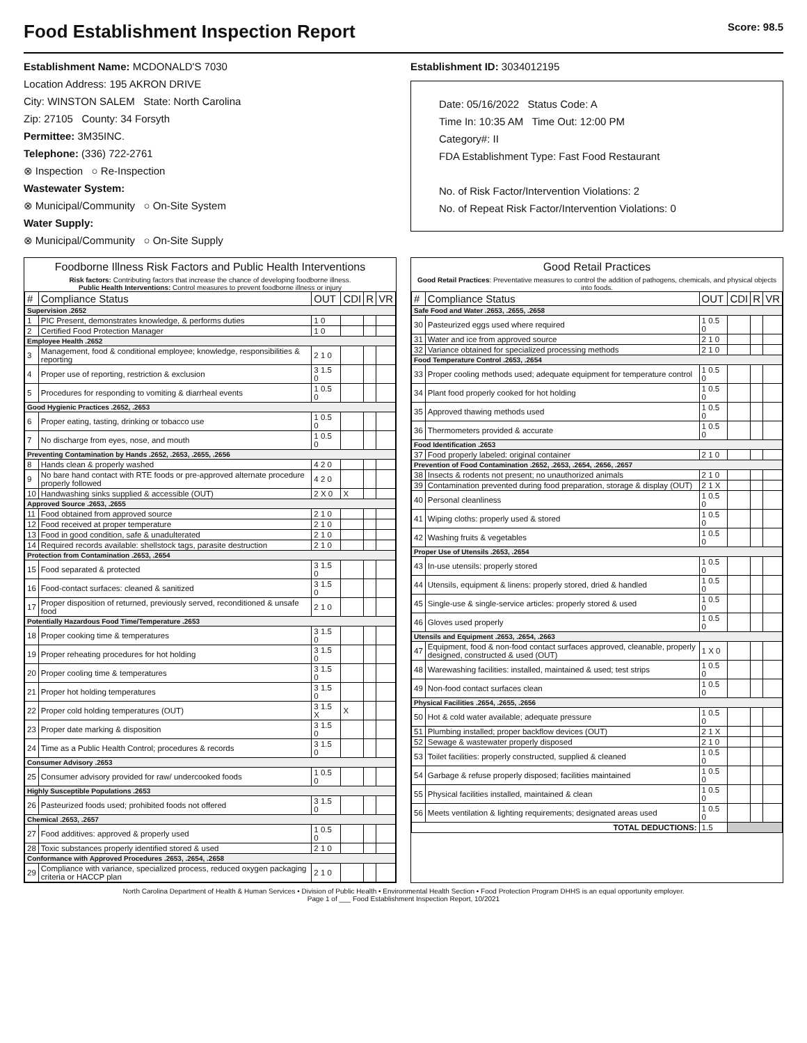Food Establishment Inspection Report Score: 98.5
Establishment Name: MCDONALD'S 7030
Location Address: 195 AKRON DRIVE
City: WINSTON SALEM State: North Carolina
Zip: 27105 County: 34 Forsyth
Permittee: 3M35INC.
Telephone: (336) 722-2761
⊗ Inspection ○ Re-Inspection
Wastewater System:
⊗ Municipal/Community ○ On-Site System
Water Supply:
⊗ Municipal/Community ○ On-Site Supply
Establishment ID: 3034012195
Date: 05/16/2022 Status Code: A
Time In: 10:35 AM Time Out: 12:00 PM
Category#: II
FDA Establishment Type: Fast Food Restaurant
No. of Risk Factor/Intervention Violations: 2
No. of Repeat Risk Factor/Intervention Violations: 0
Foodborne Illness Risk Factors and Public Health Interventions
Risk factors: Contributing factors that increase the chance of developing foodborne illness.
Public Health Interventions: Control measures to prevent foodborne illness or injury
| # | Compliance Status | OUT | CDI | R | VR |
| --- | --- | --- | --- | --- | --- |
| Supervision .2652 | | | | | |
| 1 | PIC Present, demonstrates knowledge, & performs duties | 1 0 | | | |
| 2 | Certified Food Protection Manager | 1 0 | | | |
| Employee Health .2652 | | | | | |
| 3 | Management, food & conditional employee; knowledge, responsibilities & reporting | 2 1 0 | | | |
| 4 | Proper use of reporting, restriction & exclusion | 3 1.5 0 | | | |
| 5 | Procedures for responding to vomiting & diarrheal events | 1 0.5 0 | | | |
| Good Hygienic Practices .2652, .2653 | | | | | |
| 6 | Proper eating, tasting, drinking or tobacco use | 1 0.5 0 | | | |
| 7 | No discharge from eyes, nose, and mouth | 1 0.5 0 | | | |
| Preventing Contamination by Hands .2652, .2653, .2655, .2656 | | | | | |
| 8 | Hands clean & properly washed | 4 2 0 | | | |
| 9 | No bare hand contact with RTE foods or pre-approved alternate procedure properly followed | 4 2 0 | | | |
| 10 | Handwashing sinks supplied & accessible (OUT) | 2 X 0 | X | | |
| Approved Source .2653, .2655 | | | | | |
| 11 | Food obtained from approved source | 2 1 0 | | | |
| 12 | Food received at proper temperature | 2 1 0 | | | |
| 13 | Food in good condition, safe & unadulterated | 2 1 0 | | | |
| 14 | Required records available: shellstock tags, parasite destruction | 2 1 0 | | | |
| Protection from Contamination .2653, .2654 | | | | | |
| 15 | Food separated & protected | 3 1.5 0 | | | |
| 16 | Food-contact surfaces: cleaned & sanitized | 3 1.5 0 | | | |
| 17 | Proper disposition of returned, previously served, reconditioned & unsafe food | 2 1 0 | | | |
| Potentially Hazardous Food Time/Temperature .2653 | | | | | |
| 18 | Proper cooking time & temperatures | 3 1.5 0 | | | |
| 19 | Proper reheating procedures for hot holding | 3 1.5 0 | | | |
| 20 | Proper cooling time & temperatures | 3 1.5 0 | | | |
| 21 | Proper hot holding temperatures | 3 1.5 0 | | | |
| 22 | Proper cold holding temperatures (OUT) | 3 1.5 X | X | | |
| 23 | Proper date marking & disposition | 3 1.5 0 | | | |
| 24 | Time as a Public Health Control; procedures & records | 3 1.5 0 | | | |
| Consumer Advisory .2653 | | | | | |
| 25 | Consumer advisory provided for raw/ undercooked foods | 1 0.5 0 | | | |
| Highly Susceptible Populations .2653 | | | | | |
| 26 | Pasteurized foods used; prohibited foods not offered | 3 1.5 0 | | | |
| Chemical .2653, .2657 | | | | | |
| 27 | Food additives: approved & properly used | 1 0.5 0 | | | |
| 28 | Toxic substances properly identified stored & used | 2 1 0 | | | |
| Conformance with Approved Procedures .2653, .2654, .2658 | | | | | |
| 29 | Compliance with variance, specialized process, reduced oxygen packaging criteria or HACCP plan | 2 1 0 | | | |
Good Retail Practices
Good Retail Practices: Preventative measures to control the addition of pathogens, chemicals, and physical objects into foods.
| # | Compliance Status | OUT | CDI | R | VR |
| --- | --- | --- | --- | --- | --- |
| Safe Food and Water .2653, .2655, .2658 | | | | | |
| 30 | Pasteurized eggs used where required | 1 0.5 0 | | | |
| 31 | Water and ice from approved source | 2 1 0 | | | |
| 32 | Variance obtained for specialized processing methods | 2 1 0 | | | |
| Food Temperature Control .2653, .2654 | | | | | |
| 33 | Proper cooling methods used; adequate equipment for temperature control | 1 0.5 0 | | | |
| 34 | Plant food properly cooked for hot holding | 1 0.5 0 | | | |
| 35 | Approved thawing methods used | 1 0.5 0 | | | |
| 36 | Thermometers provided & accurate | 1 0.5 0 | | | |
| Food Identification .2653 | | | | | |
| 37 | Food properly labeled: original container | 2 1 0 | | | |
| Prevention of Food Contamination .2652, .2653, .2654, .2656, .2657 | | | | | |
| 38 | Insects & rodents not present; no unauthorized animals | 2 1 0 | | | |
| 39 | Contamination prevented during food preparation, storage & display (OUT) | 2 1 X | | | |
| 40 | Personal cleanliness | 1 0.5 0 | | | |
| 41 | Wiping cloths: properly used & stored | 1 0.5 0 | | | |
| 42 | Washing fruits & vegetables | 1 0.5 0 | | | |
| Proper Use of Utensils .2653, .2654 | | | | | |
| 43 | In-use utensils: properly stored | 1 0.5 0 | | | |
| 44 | Utensils, equipment & linens: properly stored, dried & handled | 1 0.5 0 | | | |
| 45 | Single-use & single-service articles: properly stored & used | 1 0.5 0 | | | |
| 46 | Gloves used properly | 1 0.5 0 | | | |
| Utensils and Equipment .2653, .2654, .2663 | | | | | |
| 47 | Equipment, food & non-food contact surfaces approved, cleanable, properly designed, constructed & used (OUT) | 1 X 0 | | | |
| 48 | Warewashing facilities: installed, maintained & used; test strips | 1 0.5 0 | | | |
| 49 | Non-food contact surfaces clean | 1 0.5 0 | | | |
| Physical Facilities .2654, .2655, .2656 | | | | | |
| 50 | Hot & cold water available; adequate pressure | 1 0.5 0 | | | |
| 51 | Plumbing installed; proper backflow devices (OUT) | 2 1 X | | | |
| 52 | Sewage & wastewater properly disposed | 2 1 0 | | | |
| 53 | Toilet facilities: properly constructed, supplied & cleaned | 1 0.5 0 | | | |
| 54 | Garbage & refuse properly disposed; facilities maintained | 1 0.5 0 | | | |
| 55 | Physical facilities installed, maintained & clean | 1 0.5 0 | | | |
| 56 | Meets ventilation & lighting requirements; designated areas used | 1 0.5 0 | | | |
| TOTAL DEDUCTIONS: | | 1.5 | | | |
North Carolina Department of Health & Human Services • Division of Public Health • Environmental Health Section • Food Protection Program DHHS is an equal opportunity employer.
Page 1 of ___ Food Establishment Inspection Report, 10/2021